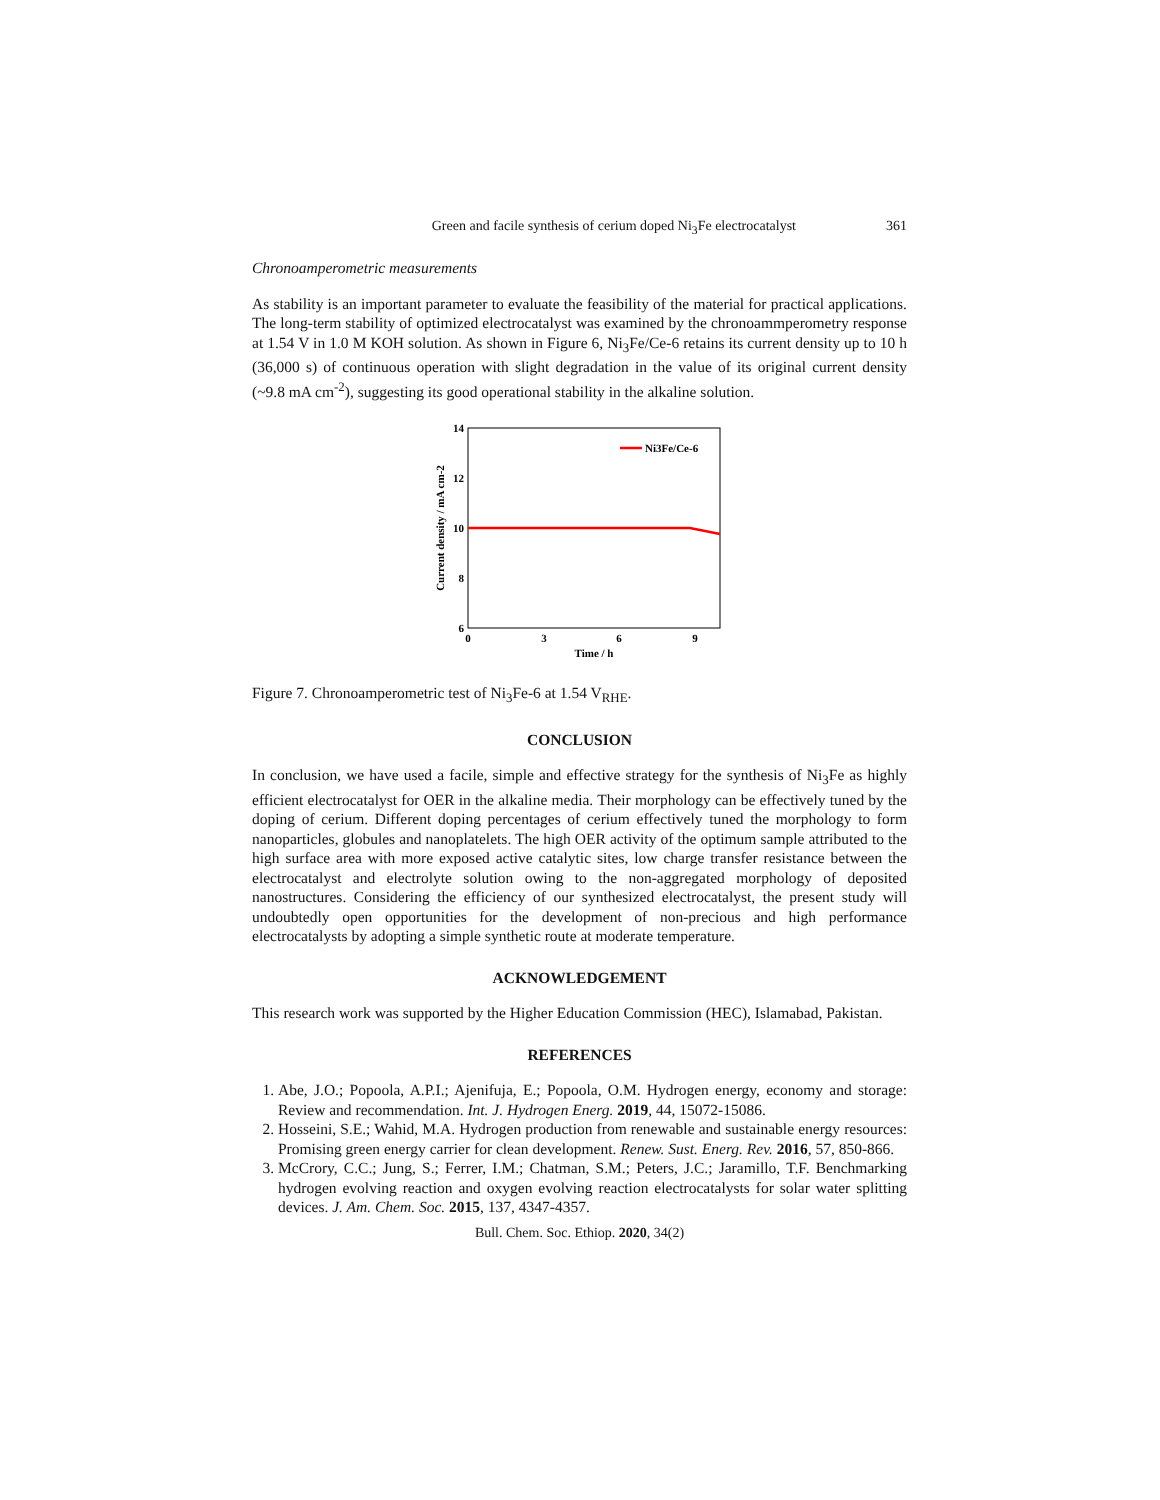Green and facile synthesis of cerium doped Ni<sub>3</sub>Fe electrocatalyst 361
Chronoamperometric measurements
As stability is an important parameter to evaluate the feasibility of the material for practical applications. The long-term stability of optimized electrocatalyst was examined by the chronoammperometry response at 1.54 V in 1.0 M KOH solution. As shown in Figure 6, Ni<sub>3</sub>Fe/Ce-6 retains its current density up to 10 h (36,000 s) of continuous operation with slight degradation in the value of its original current density (~9.8 mA cm<sup>-2</sup>), suggesting its good operational stability in the alkaline solution.
14
12
10
8
6
0
3
6
9
Time / h
Current density / mA cm-2
Ni3Fe/Ce-6
Figure 7. Chronoamperometric test of Ni<sub>3</sub>Fe-6 at 1.54 V<sub>RHE</sub>.
CONCLUSION
In conclusion, we have used a facile, simple and effective strategy for the synthesis of Ni<sub>3</sub>Fe as highly efficient electrocatalyst for OER in the alkaline media. Their morphology can be effectively tuned by the doping of cerium. Different doping percentages of cerium effectively tuned the morphology to form nanoparticles, globules and nanoplatelets. The high OER activity of the optimum sample attributed to the high surface area with more exposed active catalytic sites, low charge transfer resistance between the electrocatalyst and electrolyte solution owing to the non-aggregated morphology of deposited nanostructures. Considering the efficiency of our synthesized electrocatalyst, the present study will undoubtedly open opportunities for the development of non-precious and high performance electrocatalysts by adopting a simple synthetic route at moderate temperature.
ACKNOWLEDGEMENT
This research work was supported by the Higher Education Commission (HEC), Islamabad, Pakistan.
REFERENCES
1. Abe, J.O.; Popoola, A.P.I.; Ajenifuja, E.; Popoola, O.M. Hydrogen energy, economy and storage: Review and recommendation. Int. J. Hydrogen Energ. 2019, 44, 15072-15086.
2. Hosseini, S.E.; Wahid, M.A. Hydrogen production from renewable and sustainable energy resources: Promising green energy carrier for clean development. Renew. Sust. Energ. Rev. 2016, 57, 850-866.
3. McCrory, C.C.; Jung, S.; Ferrer, I.M.; Chatman, S.M.; Peters, J.C.; Jaramillo, T.F. Benchmarking hydrogen evolving reaction and oxygen evolving reaction electrocatalysts for solar water splitting devices. J. Am. Chem. Soc. 2015, 137, 4347-4357.
Bull. Chem. Soc. Ethiop. 2020, 34(2)